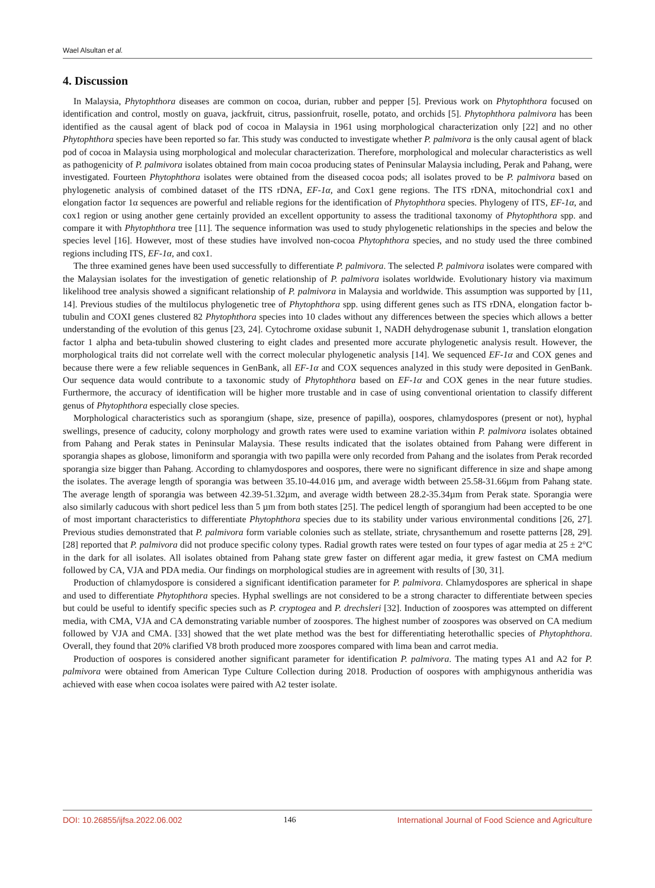Wael Alsultan et al.
4. Discussion
In Malaysia, Phytophthora diseases are common on cocoa, durian, rubber and pepper [5]. Previous work on Phytophthora focused on identification and control, mostly on guava, jackfruit, citrus, passionfruit, roselle, potato, and orchids [5]. Phytophthora palmivora has been identified as the causal agent of black pod of cocoa in Malaysia in 1961 using morphological characterization only [22] and no other Phytophthora species have been reported so far. This study was conducted to investigate whether P. palmivora is the only causal agent of black pod of cocoa in Malaysia using morphological and molecular characterization. Therefore, morphological and molecular characteristics as well as pathogenicity of P. palmivora isolates obtained from main cocoa producing states of Peninsular Malaysia including, Perak and Pahang, were investigated. Fourteen Phytophthora isolates were obtained from the diseased cocoa pods; all isolates proved to be P. palmivora based on phylogenetic analysis of combined dataset of the ITS rDNA, EF-1α, and Cox1 gene regions. The ITS rDNA, mitochondrial cox1 and elongation factor 1α sequences are powerful and reliable regions for the identification of Phytophthora species. Phylogeny of ITS, EF-1α, and cox1 region or using another gene certainly provided an excellent opportunity to assess the traditional taxonomy of Phytophthora spp. and compare it with Phytophthora tree [11]. The sequence information was used to study phylogenetic relationships in the species and below the species level [16]. However, most of these studies have involved non-cocoa Phytophthora species, and no study used the three combined regions including ITS, EF-1α, and cox1.
The three examined genes have been used successfully to differentiate P. palmivora. The selected P. palmivora isolates were compared with the Malaysian isolates for the investigation of genetic relationship of P. palmivora isolates worldwide. Evolutionary history via maximum likelihood tree analysis showed a significant relationship of P. palmivora in Malaysia and worldwide. This assumption was supported by [11, 14]. Previous studies of the multilocus phylogenetic tree of Phytophthora spp. using different genes such as ITS rDNA, elongation factor b-tubulin and COXI genes clustered 82 Phytophthora species into 10 clades without any differences between the species which allows a better understanding of the evolution of this genus [23, 24]. Cytochrome oxidase subunit 1, NADH dehydrogenase subunit 1, translation elongation factor 1 alpha and beta-tubulin showed clustering to eight clades and presented more accurate phylogenetic analysis result. However, the morphological traits did not correlate well with the correct molecular phylogenetic analysis [14]. We sequenced EF-1α and COX genes and because there were a few reliable sequences in GenBank, all EF-1α and COX sequences analyzed in this study were deposited in GenBank. Our sequence data would contribute to a taxonomic study of Phytophthora based on EF-1α and COX genes in the near future studies. Furthermore, the accuracy of identification will be higher more trustable and in case of using conventional orientation to classify different genus of Phytophthora especially close species.
Morphological characteristics such as sporangium (shape, size, presence of papilla), oospores, chlamydospores (present or not), hyphal swellings, presence of caducity, colony morphology and growth rates were used to examine variation within P. palmivora isolates obtained from Pahang and Perak states in Peninsular Malaysia. These results indicated that the isolates obtained from Pahang were different in sporangia shapes as globose, limoniform and sporangia with two papilla were only recorded from Pahang and the isolates from Perak recorded sporangia size bigger than Pahang. According to chlamydospores and oospores, there were no significant difference in size and shape among the isolates. The average length of sporangia was between 35.10-44.016 µm, and average width between 25.58-31.66µm from Pahang state. The average length of sporangia was between 42.39-51.32µm, and average width between 28.2-35.34µm from Perak state. Sporangia were also similarly caducous with short pedicel less than 5 µm from both states [25]. The pedicel length of sporangium had been accepted to be one of most important characteristics to differentiate Phytophthora species due to its stability under various environmental conditions [26, 27]. Previous studies demonstrated that P. palmivora form variable colonies such as stellate, striate, chrysanthemum and rosette patterns [28, 29]. [28] reported that P. palmivora did not produce specific colony types. Radial growth rates were tested on four types of agar media at 25 ± 2°C in the dark for all isolates. All isolates obtained from Pahang state grew faster on different agar media, it grew fastest on CMA medium followed by CA, VJA and PDA media. Our findings on morphological studies are in agreement with results of [30, 31].
Production of chlamydospore is considered a significant identification parameter for P. palmivora. Chlamydospores are spherical in shape and used to differentiate Phytophthora species. Hyphal swellings are not considered to be a strong character to differentiate between species but could be useful to identify specific species such as P. cryptogea and P. drechsleri [32]. Induction of zoospores was attempted on different media, with CMA, VJA and CA demonstrating variable number of zoospores. The highest number of zoospores was observed on CA medium followed by VJA and CMA. [33] showed that the wet plate method was the best for differentiating heterothallic species of Phytophthora. Overall, they found that 20% clarified V8 broth produced more zoospores compared with lima bean and carrot media.
Production of oospores is considered another significant parameter for identification P. palmivora. The mating types A1 and A2 for P. palmivora were obtained from American Type Culture Collection during 2018. Production of oospores with amphigynous antheridia was achieved with ease when cocoa isolates were paired with A2 tester isolate.
DOI: 10.26855/ijfsa.2022.06.002 146 International Journal of Food Science and Agriculture